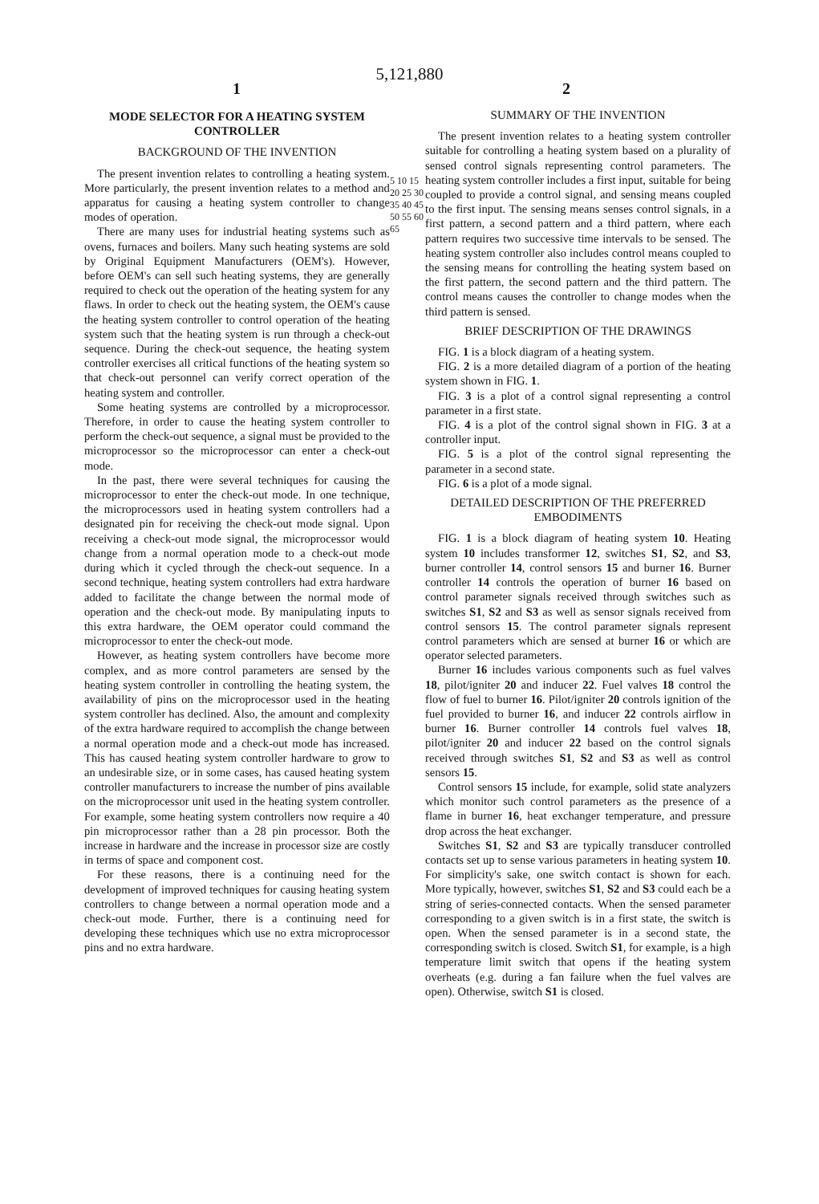5,121,880
1 2
MODE SELECTOR FOR A HEATING SYSTEM CONTROLLER
BACKGROUND OF THE INVENTION
The present invention relates to controlling a heating system. More particularly, the present invention relates to a method and apparatus for causing a heating system controller to change modes of operation.
There are many uses for industrial heating systems such as ovens, furnaces and boilers. Many such heating systems are sold by Original Equipment Manufacturers (OEM's). However, before OEM's can sell such heating systems, they are generally required to check out the operation of the heating system for any flaws. In order to check out the heating system, the OEM's cause the heating system controller to control operation of the heating system such that the heating system is run through a check-out sequence. During the check-out sequence, the heating system controller exercises all critical functions of the heating system so that check-out personnel can verify correct operation of the heating system and controller.
Some heating systems are controlled by a microprocessor. Therefore, in order to cause the heating system controller to perform the check-out sequence, a signal must be provided to the microprocessor so the microprocessor can enter a check-out mode.
In the past, there were several techniques for causing the microprocessor to enter the check-out mode. In one technique, the microprocessors used in heating system controllers had a designated pin for receiving the check-out mode signal. Upon receiving a check-out mode signal, the microprocessor would change from a normal operation mode to a check-out mode during which it cycled through the check-out sequence. In a second technique, heating system controllers had extra hardware added to facilitate the change between the normal mode of operation and the check-out mode. By manipulating inputs to this extra hardware, the OEM operator could command the microprocessor to enter the check-out mode.
However, as heating system controllers have become more complex, and as more control parameters are sensed by the heating system controller in controlling the heating system, the availability of pins on the microprocessor used in the heating system controller has declined. Also, the amount and complexity of the extra hardware required to accomplish the change between a normal operation mode and a check-out mode has increased. This has caused heating system controller hardware to grow to an undesirable size, or in some cases, has caused heating system controller manufacturers to increase the number of pins available on the microprocessor unit used in the heating system controller. For example, some heating system controllers now require a 40 pin microprocessor rather than a 28 pin processor. Both the increase in hardware and the increase in processor size are costly in terms of space and component cost.
For these reasons, there is a continuing need for the development of improved techniques for causing heating system controllers to change between a normal operation mode and a check-out mode. Further, there is a continuing need for developing these techniques which use no extra microprocessor pins and no extra hardware.
5 10 15 20 25 30 35 40 45 50 55 60 65
SUMMARY OF THE INVENTION
The present invention relates to a heating system controller suitable for controlling a heating system based on a plurality of sensed control signals representing control parameters. The heating system controller includes a first input, suitable for being coupled to provide a control signal, and sensing means coupled to the first input. The sensing means senses control signals, in a first pattern, a second pattern and a third pattern, where each pattern requires two successive time intervals to be sensed. The heating system controller also includes control means coupled to the sensing means for controlling the heating system based on the first pattern, the second pattern and the third pattern. The control means causes the controller to change modes when the third pattern is sensed.
BRIEF DESCRIPTION OF THE DRAWINGS
FIG. 1 is a block diagram of a heating system.
FIG. 2 is a more detailed diagram of a portion of the heating system shown in FIG. 1.
FIG. 3 is a plot of a control signal representing a control parameter in a first state.
FIG. 4 is a plot of the control signal shown in FIG. 3 at a controller input.
FIG. 5 is a plot of the control signal representing the parameter in a second state.
FIG. 6 is a plot of a mode signal.
DETAILED DESCRIPTION OF THE PREFERRED EMBODIMENTS
FIG. 1 is a block diagram of heating system 10. Heating system 10 includes transformer 12, switches S1, S2, and S3, burner controller 14, control sensors 15 and burner 16. Burner controller 14 controls the operation of burner 16 based on control parameter signals received through switches such as switches S1, S2 and S3 as well as sensor signals received from control sensors 15. The control parameter signals represent control parameters which are sensed at burner 16 or which are operator selected parameters.
Burner 16 includes various components such as fuel valves 18, pilot/igniter 20 and inducer 22. Fuel valves 18 control the flow of fuel to burner 16. Pilot/igniter 20 controls ignition of the fuel provided to burner 16, and inducer 22 controls airflow in burner 16. Burner controller 14 controls fuel valves 18, pilot/igniter 20 and inducer 22 based on the control signals received through switches S1, S2 and S3 as well as control sensors 15.
Control sensors 15 include, for example, solid state analyzers which monitor such control parameters as the presence of a flame in burner 16, heat exchanger temperature, and pressure drop across the heat exchanger.
Switches S1, S2 and S3 are typically transducer controlled contacts set up to sense various parameters in heating system 10. For simplicity's sake, one switch contact is shown for each. More typically, however, switches S1, S2 and S3 could each be a string of series-connected contacts. When the sensed parameter corresponding to a given switch is in a first state, the switch is open. When the sensed parameter is in a second state, the corresponding switch is closed. Switch S1, for example, is a high temperature limit switch that opens if the heating system overheats (e.g. during a fan failure when the fuel valves are open). Otherwise, switch S1 is closed.